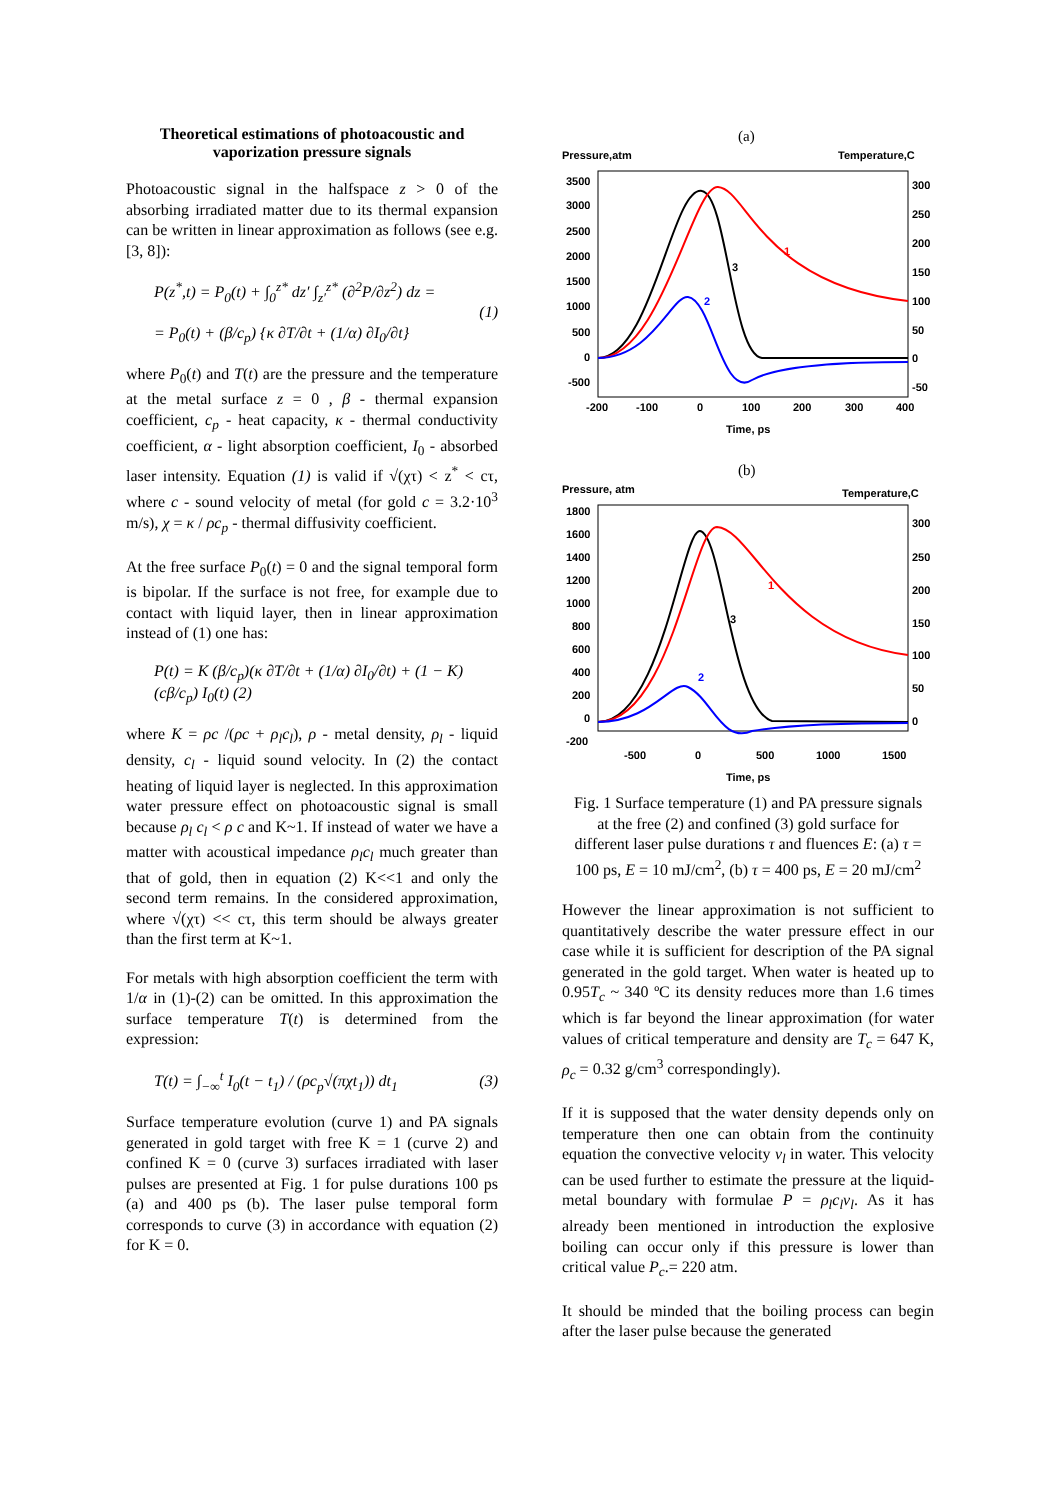Theoretical estimations of photoacoustic and vaporization pressure signals
Photoacoustic signal in the halfspace z > 0 of the absorbing irradiated matter due to its thermal expansion can be written in linear approximation as follows (see e.g. [3, 8]):
P(z<sup>*</sup>,t) = P<sub>0</sub>(t) + ∫<sub>0</sub><sup>z*</sup> dz′ ∫<sub>z′</sub><sup>z*</sup> (∂<sup>2</sup>P/∂z<sup>2</sup>) dz =
= P<sub>0</sub>(t) + (β/c<sub>p</sub>) {κ ∂T/∂t + (1/α) ∂I<sub>0</sub>/∂t}
(1)
where P<sub>0</sub>(t) and T(t) are the pressure and the temperature at the metal surface z = 0 , β - thermal expansion coefficient, c<sub>p</sub> - heat capacity, κ - thermal conductivity coefficient, α - light absorption coefficient, I<sub>0</sub> - absorbed laser intensity. Equation (1) is valid if √(χτ) < z<sup>*</sup> < cτ, where c - sound velocity of metal (for gold c = 3.2·10<sup>3</sup> m/s), χ = κ / ρc<sub>p</sub> - thermal diffusivity coefficient.
At the free surface P<sub>0</sub>(t) = 0 and the signal temporal form is bipolar. If the surface is not free, for example due to contact with liquid layer, then in linear approximation instead of (1) one has:
P(t) = K (β/c<sub>p</sub>)(κ ∂T/∂t + (1/α) ∂I<sub>0</sub>/∂t) + (1 − K)(cβ/c<sub>p</sub>) I<sub>0</sub>(t) (2)
where K = ρc /(ρc + ρ<sub>l</sub>c<sub>l</sub>), ρ - metal density, ρ<sub>l</sub> - liquid density, c<sub>l</sub> - liquid sound velocity. In (2) the contact heating of liquid layer is neglected. In this approximation water pressure effect on photoacoustic signal is small because ρ<sub>l</sub> c<sub>l</sub> < ρ c and K~1. If instead of water we have a matter with acoustical impedance ρ<sub>l</sub>c<sub>l</sub> much greater than that of gold, then in equation (2) K<<1 and only the second term remains. In the considered approximation, where √(χτ) << cτ, this term should be always greater than the first term at K~1.
For metals with high absorption coefficient the term with 1/α in (1)-(2) can be omitted. In this approximation the surface temperature T(t) is determined from the expression:
T(t) = ∫<sub>−∞</sub><sup>t</sup> I<sub>0</sub>(t − t<sub>1</sub>) / (ρc<sub>p</sub>√(πχt<sub>1</sub>)) dt<sub>1</sub>
(3)
Surface temperature evolution (curve 1) and PA signals generated in gold target with free K = 1 (curve 2) and confined K = 0 (curve 3) surfaces irradiated with laser pulses are presented at Fig. 1 for pulse durations 100 ps (a) and 400 ps (b). The laser pulse temporal form corresponds to curve (3) in accordance with equation (2) for K = 0.
(a)
Pressure,atm
Temperature,C
3500
3000
2500
2000
1500
1000
500
0
-500
300
250
200
150
100
50
0
-50
-200
-100
0
100
200
300
400
Time, ps
1
2
3
(b)
Pressure, atm
Temperature,C
1800
1600
1400
1200
1000
800
600
400
200
0
-200
300
250
200
150
100
50
0
-500
0
500
1000
1500
Time, ps
1
2
3
Fig. 1 Surface temperature (1) and PA pressure signals at the free (2) and confined (3) gold surface for different laser pulse durations τ and fluences E: (a) τ = 100 ps, E = 10 mJ/cm<sup>2</sup>, (b) τ = 400 ps, E = 20 mJ/cm<sup>2</sup>
However the linear approximation is not sufficient to quantitatively describe the water pressure effect in our case while it is sufficient for description of the PA signal generated in the gold target. When water is heated up to 0.95T<sub>c</sub> ~ 340 ºC its density reduces more than 1.6 times which is far beyond the linear approximation (for water values of critical temperature and density are T<sub>c</sub> = 647 K, ρ<sub>c</sub> = 0.32 g/cm<sup>3</sup> correspondingly).
If it is supposed that the water density depends only on temperature then one can obtain from the continuity equation the convective velocity v<sub>l</sub> in water. This velocity can be used further to estimate the pressure at the liquid-metal boundary with formulae P = ρ<sub>l</sub>c<sub>l</sub>v<sub>l</sub>. As it has already been mentioned in introduction the explosive boiling can occur only if this pressure is lower than critical value P<sub>c</sub>.= 220 atm.
It should be minded that the boiling process can begin after the laser pulse because the generated